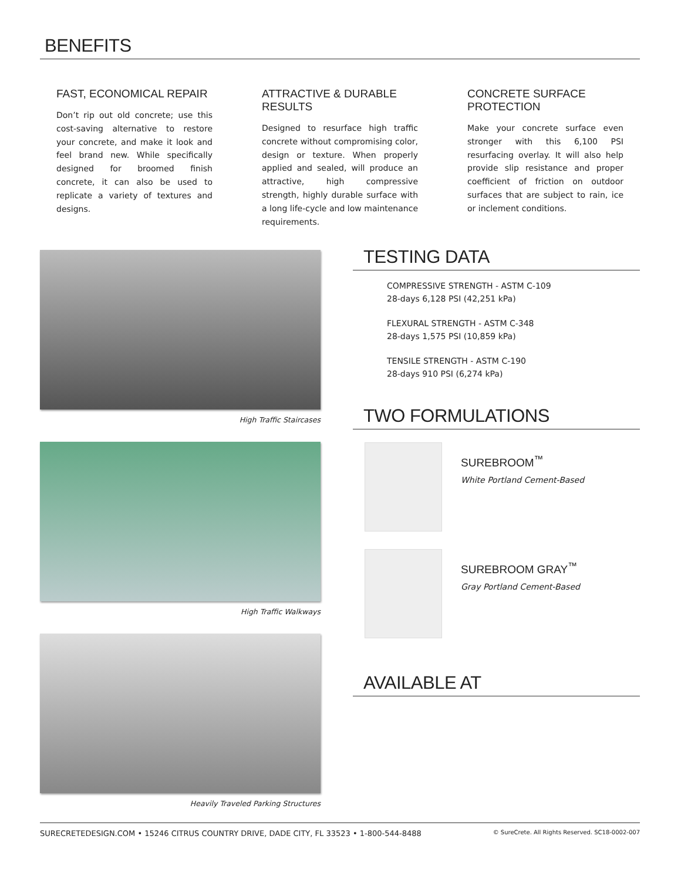BENEFITS
FAST, ECONOMICAL REPAIR
Don’t rip out old concrete; use this cost-saving alternative to restore your concrete, and make it look and feel brand new. While specifically designed for broomed finish concrete, it can also be used to replicate a variety of textures and designs.
ATTRACTIVE & DURABLE RESULTS
Designed to resurface high traffic concrete without compromising color, design or texture. When properly applied and sealed, will produce an attractive, high compressive strength, highly durable surface with a long life-cycle and low maintenance requirements.
CONCRETE SURFACE PROTECTION
Make your concrete surface even stronger with this 6,100 PSI resurfacing overlay. It will also help provide slip resistance and proper coefficient of friction on outdoor surfaces that are subject to rain, ice or inclement conditions.
High Traffic Staircases
High Traffic Walkways
Heavily Traveled Parking Structures
TESTING DATA
COMPRESSIVE STRENGTH - ASTM C-109
28-days 6,128 PSI (42,251 kPa)
FLEXURAL STRENGTH - ASTM C-348
28-days 1,575 PSI (10,859 kPa)
TENSILE STRENGTH - ASTM C-190
28-days 910 PSI (6,274 kPa)
TWO FORMULATIONS
SUREBROOM<sup>™</sup>
White Portland Cement-Based
SUREBROOM GRAY<sup>™</sup>
Gray Portland Cement-Based
AVAILABLE AT
SURECRETEDESIGN.COM • 15246 CITRUS COUNTRY DRIVE, DADE CITY, FL 33523 • 1-800-544-8488 © SureCrete. All Rights Reserved. SC18-0002-007